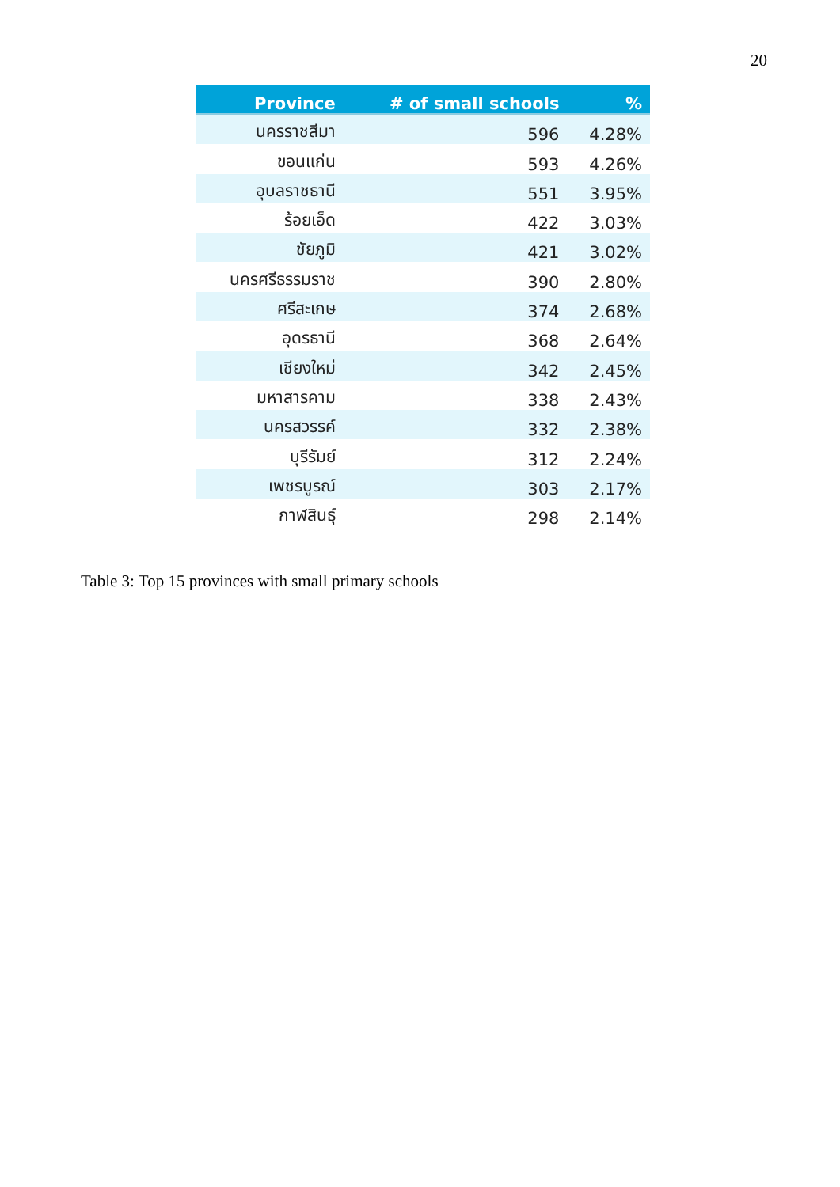20
| Province | # of small schools | % |
| --- | --- | --- |
| นครราชสีมา | 596 | 4.28% |
| ขอนแก่น | 593 | 4.26% |
| อุบลราชธานี | 551 | 3.95% |
| ร้อยเอ็ด | 422 | 3.03% |
| ชัยภูมิ | 421 | 3.02% |
| นครศรีธรรมราช | 390 | 2.80% |
| ศรีสะเกษ | 374 | 2.68% |
| อุดรธานี | 368 | 2.64% |
| เชียงใหม่ | 342 | 2.45% |
| มหาสารคาม | 338 | 2.43% |
| นครสวรรค์ | 332 | 2.38% |
| บุรีรัมย์ | 312 | 2.24% |
| เพชรบูรณ์ | 303 | 2.17% |
| กาฬสินธุ์ | 298 | 2.14% |
Table 3: Top 15 provinces with small primary schools